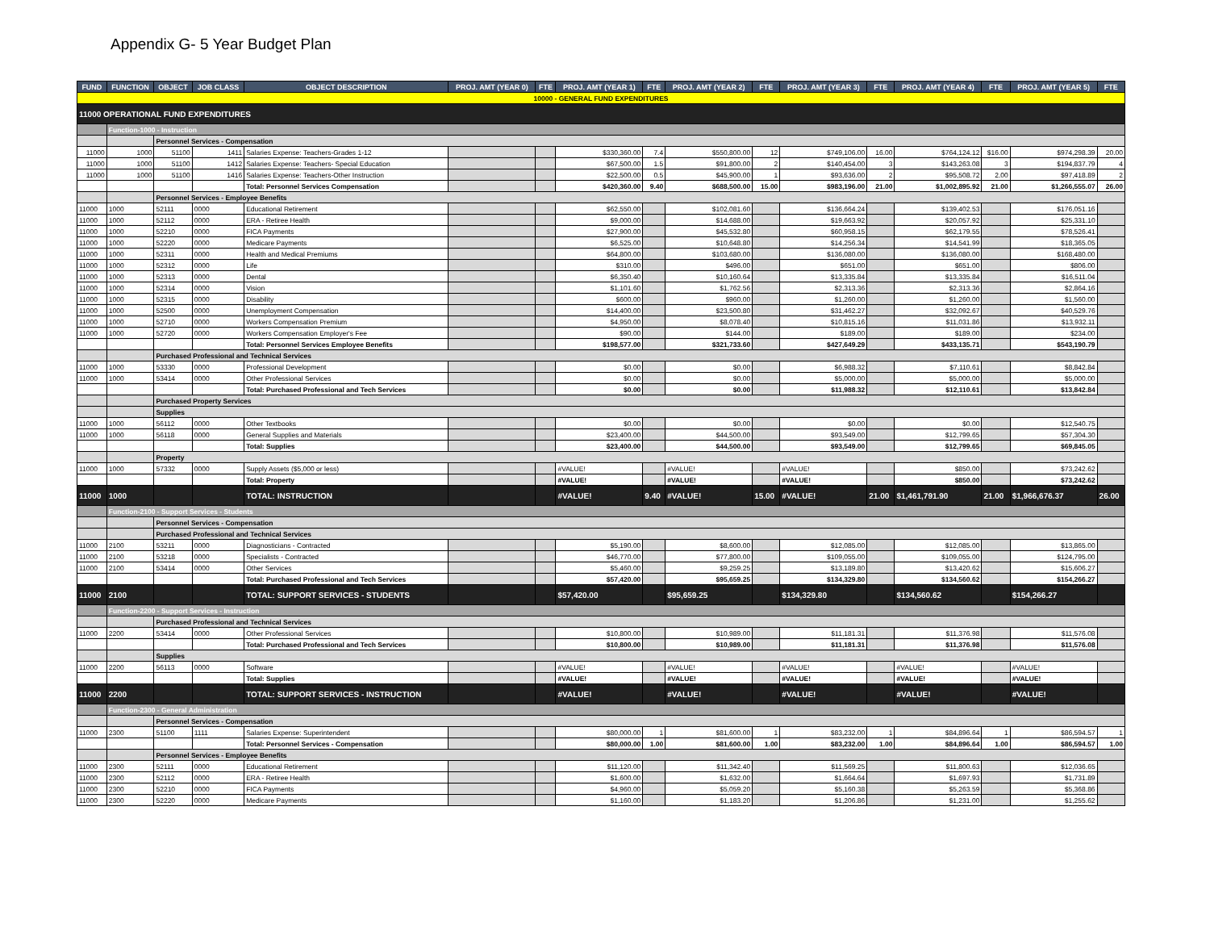Appendix G- 5 Year Budget Plan
| FUND | FUNCTION | OBJECT | JOB CLASS | OBJECT DESCRIPTION | PROJ. AMT (YEAR 0) | FTE | PROJ. AMT (YEAR 1) | FTE | PROJ. AMT (YEAR 2) | FTE | PROJ. AMT (YEAR 3) | FTE | PROJ. AMT (YEAR 4) | FTE | PROJ. AMT (YEAR 5) | FTE |
| --- | --- | --- | --- | --- | --- | --- | --- | --- | --- | --- | --- | --- | --- | --- | --- | --- |
| 10000 - GENERAL FUND EXPENDITURES | | | | | | | | | | | | | | | | |
| 11000 OPERATIONAL FUND EXPENDITURES | | | | | | | | | | | | | | | | |
| | Function-1000 - Instruction | | | | | | | | | | | | | | | |
| | | Personnel Services - Compensation | | | | | | | | | | | | | | |
| 11000 | 1000 | 51100 | 1411 | Salaries Expense: Teachers-Grades 1-12 | | | $330,360.00 | 7.4 | $550,800.00 | 12 | $749,106.00 | 16.00 | $764,124.12 | $16.00 | $974,298.39 | 20.00 |
| 11000 | 1000 | 51100 | 1412 | Salaries Expense: Teachers- Special Education | | | $67,500.00 | 1.5 | $91,800.00 | 2 | $140,454.00 | 3 | $143,263.08 | 3 | $194,837.79 | 4 |
| 11000 | 1000 | 51100 | 1416 | Salaries Expense: Teachers-Other Instruction | | | $22,500.00 | 0.5 | $45,900.00 | 1 | $93,636.00 | 2 | $95,508.72 | 2.00 | $97,418.89 | 2 |
| | | | | Total: Personnel Services Compensation | | | $420,360.00 | 9.40 | $688,500.00 | 15.00 | $983,196.00 | 21.00 | $1,002,895.92 | 21.00 | $1,266,555.07 | 26.00 |
| | | Personnel Services - Employee Benefits | | | | | | | | | | | | | | |
| 11000 | 1000 | 52111 | 0000 | Educational Retirement | | | $62,550.00 | | $102,081.60 | | $136,664.24 | | $139,402.53 | | $176,051.16 | |
| 11000 | 1000 | 52112 | 0000 | ERA - Retiree Health | | | $9,000.00 | | $14,688.00 | | $19,663.92 | | $20,057.92 | | $25,331.10 | |
| 11000 | 1000 | 52210 | 0000 | FICA Payments | | | $27,900.00 | | $45,532.80 | | $60,958.15 | | $62,179.55 | | $78,526.41 | |
| 11000 | 1000 | 52220 | 0000 | Medicare Payments | | | $6,525.00 | | $10,648.80 | | $14,256.34 | | $14,541.99 | | $18,365.05 | |
| 11000 | 1000 | 52311 | 0000 | Health and Medical Premiums | | | $64,800.00 | | $103,680.00 | | $136,080.00 | | $136,080.00 | | $168,480.00 | |
| 11000 | 1000 | 52312 | 0000 | Life | | | $310.00 | | $496.00 | | $651.00 | | $651.00 | | $806.00 | |
| 11000 | 1000 | 52313 | 0000 | Dental | | | $6,350.40 | | $10,160.64 | | $13,335.84 | | $13,335.84 | | $16,511.04 | |
| 11000 | 1000 | 52314 | 0000 | Vision | | | $1,101.60 | | $1,762.56 | | $2,313.36 | | $2,313.36 | | $2,864.16 | |
| 11000 | 1000 | 52315 | 0000 | Disability | | | $600.00 | | $960.00 | | $1,260.00 | | $1,260.00 | | $1,560.00 | |
| 11000 | 1000 | 52500 | 0000 | Unemployment Compensation | | | $14,400.00 | | $23,500.80 | | $31,462.27 | | $32,092.67 | | $40,529.76 | |
| 11000 | 1000 | 52710 | 0000 | Workers Compensation Premium | | | $4,950.00 | | $8,078.40 | | $10,815.16 | | $11,031.86 | | $13,932.11 | |
| 11000 | 1000 | 52720 | 0000 | Workers Compensation Employer's Fee | | | $90.00 | | $144.00 | | $189.00 | | $189.00 | | $234.00 | |
| | | | | Total: Personnel Services Employee Benefits | | | $198,577.00 | | $321,733.60 | | $427,649.29 | | $433,135.71 | | $543,190.79 | |
| | | Purchased Professional and Technical Services | | | | | | | | | | | | | | |
| 11000 | 1000 | 53330 | 0000 | Professional Development | | | $0.00 | | $0.00 | | $6,988.32 | | $7,110.61 | | $8,842.84 | |
| 11000 | 1000 | 53414 | 0000 | Other Professional Services | | | $0.00 | | $0.00 | | $5,000.00 | | $5,000.00 | | $5,000.00 | |
| | | | | Total: Purchased Professional and Tech Services | | | $0.00 | | $0.00 | | $11,988.32 | | $12,110.61 | | $13,842.84 | |
| | | Purchased Property Services | | | | | | | | | | | | | | |
| | | Supplies | | | | | | | | | | | | | | |
| 11000 | 1000 | 56112 | 0000 | Other Textbooks | | | $0.00 | | $0.00 | | $0.00 | | $0.00 | | $12,540.75 | |
| 11000 | 1000 | 56118 | 0000 | General Supplies and Materials | | | $23,400.00 | | $44,500.00 | | $93,549.00 | | $12,799.65 | | $57,304.30 | |
| | | | | Total: Supplies | | | $23,400.00 | | $44,500.00 | | $93,549.00 | | $12,799.65 | | $69,845.05 | |
| | | Property | | | | | | | | | | | | | | |
| 11000 | 1000 | 57332 | 0000 | Supply Assets ($5,000 or less) | | | #VALUE! | | #VALUE! | | #VALUE! | | $850.00 | | $73,242.62 | |
| | | | | Total: Property | | | #VALUE! | | #VALUE! | | #VALUE! | | $850.00 | | $73,242.62 | |
| 11000 | 1000 | | | TOTAL: INSTRUCTION | | | #VALUE! | 9.40 | #VALUE! | 15.00 | #VALUE! | 21.00 | $1,461,791.90 | 21.00 | $1,966,676.37 | 26.00 |
| | Function-2100 - Support Services - Students | | | | | | | | | | | | | | | |
| | | Personnel Services - Compensation | | | | | | | | | | | | | | |
| | | Purchased Professional and Technical Services | | | | | | | | | | | | | | |
| 11000 | 2100 | 53211 | 0000 | Diagnosticians - Contracted | | | $5,190.00 | | $8,600.00 | | $12,085.00 | | $12,085.00 | | $13,865.00 | |
| 11000 | 2100 | 53218 | 0000 | Specialists - Contracted | | | $46,770.00 | | $77,800.00 | | $109,055.00 | | $109,055.00 | | $124,795.00 | |
| 11000 | 2100 | 53414 | 0000 | Other Services | | | $5,460.00 | | $9,259.25 | | $13,189.80 | | $13,420.62 | | $15,606.27 | |
| | | | | Total: Purchased Professional and Tech Services | | | $57,420.00 | | $95,659.25 | | $134,329.80 | | $134,560.62 | | $154,266.27 | |
| 11000 | 2100 | | | TOTAL: SUPPORT SERVICES - STUDENTS | | | $57,420.00 | | $95,659.25 | | $134,329.80 | | $134,560.62 | | $154,266.27 | |
| | Function-2200 - Support Services - Instruction | | | | | | | | | | | | | | | |
| | | Purchased Professional and Technical Services | | | | | | | | | | | | | | |
| 11000 | 2200 | 53414 | 0000 | Other Professional Services | | | $10,800.00 | | $10,989.00 | | $11,181.31 | | $11,376.98 | | $11,576.08 | |
| | | | | Total: Purchased Professional and Tech Services | | | $10,800.00 | | $10,989.00 | | $11,181.31 | | $11,376.98 | | $11,576.08 | |
| | | Supplies | | | | | | | | | | | | | | |
| 11000 | 2200 | 56113 | 0000 | Software | | | #VALUE! | | #VALUE! | | #VALUE! | | #VALUE! | | #VALUE! | |
| | | | | Total: Supplies | | | #VALUE! | | #VALUE! | | #VALUE! | | #VALUE! | | #VALUE! | |
| 11000 | 2200 | | | TOTAL: SUPPORT SERVICES - INSTRUCTION | | | #VALUE! | | #VALUE! | | #VALUE! | | #VALUE! | | #VALUE! | |
| | Function-2300 - General Administration | | | | | | | | | | | | | | | |
| | | Personnel Services - Compensation | | | | | | | | | | | | | | |
| 11000 | 2300 | 51100 | 1111 | Salaries Expense: Superintendent | | | $80,000.00 | 1 | $81,600.00 | 1 | $83,232.00 | 1 | $84,896.64 | 1 | $86,594.57 | 1 |
| | | | | Total: Personnel Services - Compensation | | | $80,000.00 | 1.00 | $81,600.00 | 1.00 | $83,232.00 | 1.00 | $84,896.64 | 1.00 | $86,594.57 | 1.00 |
| | | Personnel Services - Employee Benefits | | | | | | | | | | | | | | |
| 11000 | 2300 | 52111 | 0000 | Educational Retirement | | | $11,120.00 | | $11,342.40 | | $11,569.25 | | $11,800.63 | | $12,036.65 | |
| 11000 | 2300 | 52112 | 0000 | ERA - Retiree Health | | | $1,600.00 | | $1,632.00 | | $1,664.64 | | $1,697.93 | | $1,731.89 | |
| 11000 | 2300 | 52210 | 0000 | FICA Payments | | | $4,960.00 | | $5,059.20 | | $5,160.38 | | $5,263.59 | | $5,368.86 | |
| 11000 | 2300 | 52220 | 0000 | Medicare Payments | | | $1,160.00 | | $1,183.20 | | $1,206.86 | | $1,231.00 | | $1,255.62 | |